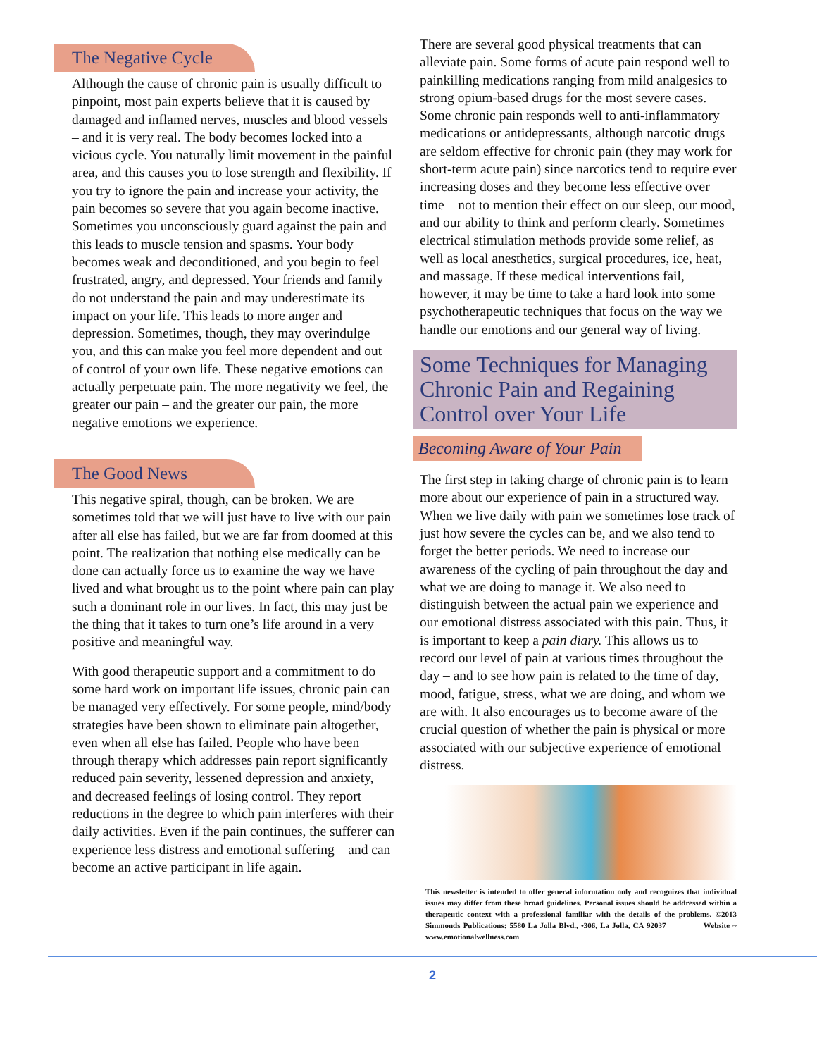The Negative Cycle
Although the cause of chronic pain is usually difficult to pinpoint, most pain experts believe that it is caused by damaged and inflamed nerves, muscles and blood vessels – and it is very real. The body becomes locked into a vicious cycle. You naturally limit movement in the painful area, and this causes you to lose strength and flexibility. If you try to ignore the pain and increase your activity, the pain becomes so severe that you again become inactive. Sometimes you unconsciously guard against the pain and this leads to muscle tension and spasms. Your body becomes weak and deconditioned, and you begin to feel frustrated, angry, and depressed. Your friends and family do not understand the pain and may underestimate its impact on your life. This leads to more anger and depression. Sometimes, though, they may overindulge you, and this can make you feel more dependent and out of control of your own life. These negative emotions can actually perpetuate pain. The more negativity we feel, the greater our pain – and the greater our pain, the more negative emotions we experience.
The Good News
This negative spiral, though, can be broken. We are sometimes told that we will just have to live with our pain after all else has failed, but we are far from doomed at this point. The realization that nothing else medically can be done can actually force us to examine the way we have lived and what brought us to the point where pain can play such a dominant role in our lives. In fact, this may just be the thing that it takes to turn one’s life around in a very positive and meaningful way.
With good therapeutic support and a commitment to do some hard work on important life issues, chronic pain can be managed very effectively. For some people, mind/body strategies have been shown to eliminate pain altogether, even when all else has failed. People who have been through therapy which addresses pain report significantly reduced pain severity, lessened depression and anxiety, and decreased feelings of losing control. They report reductions in the degree to which pain interferes with their daily activities. Even if the pain continues, the sufferer can experience less distress and emotional suffering – and can become an active participant in life again.
There are several good physical treatments that can alleviate pain. Some forms of acute pain respond well to painkilling medications ranging from mild analgesics to strong opium-based drugs for the most severe cases. Some chronic pain responds well to anti-inflammatory medications or antidepressants, although narcotic drugs are seldom effective for chronic pain (they may work for short-term acute pain) since narcotics tend to require ever increasing doses and they become less effective over time – not to mention their effect on our sleep, our mood, and our ability to think and perform clearly. Sometimes electrical stimulation methods provide some relief, as well as local anesthetics, surgical procedures, ice, heat, and massage. If these medical interventions fail, however, it may be time to take a hard look into some psychotherapeutic techniques that focus on the way we handle our emotions and our general way of living.
Some Techniques for Managing Chronic Pain and Regaining Control over Your Life
Becoming Aware of Your Pain
The first step in taking charge of chronic pain is to learn more about our experience of pain in a structured way. When we live daily with pain we sometimes lose track of just how severe the cycles can be, and we also tend to forget the better periods. We need to increase our awareness of the cycling of pain throughout the day and what we are doing to manage it. We also need to distinguish between the actual pain we experience and our emotional distress associated with this pain. Thus, it is important to keep a pain diary. This allows us to record our level of pain at various times throughout the day – and to see how pain is related to the time of day, mood, fatigue, stress, what we are doing, and whom we are with. It also encourages us to become aware of the crucial question of whether the pain is physical or more associated with our subjective experience of emotional distress.
This newsletter is intended to offer general information only and recognizes that individual issues may differ from these broad guidelines. Personal issues should be addressed within a therapeutic context with a professional familiar with the details of the problems. ©2013 Simmonds Publications: 5580 La Jolla Blvd., •306, La Jolla, CA 92037 Website ~ www.emotionalwellness.com
2